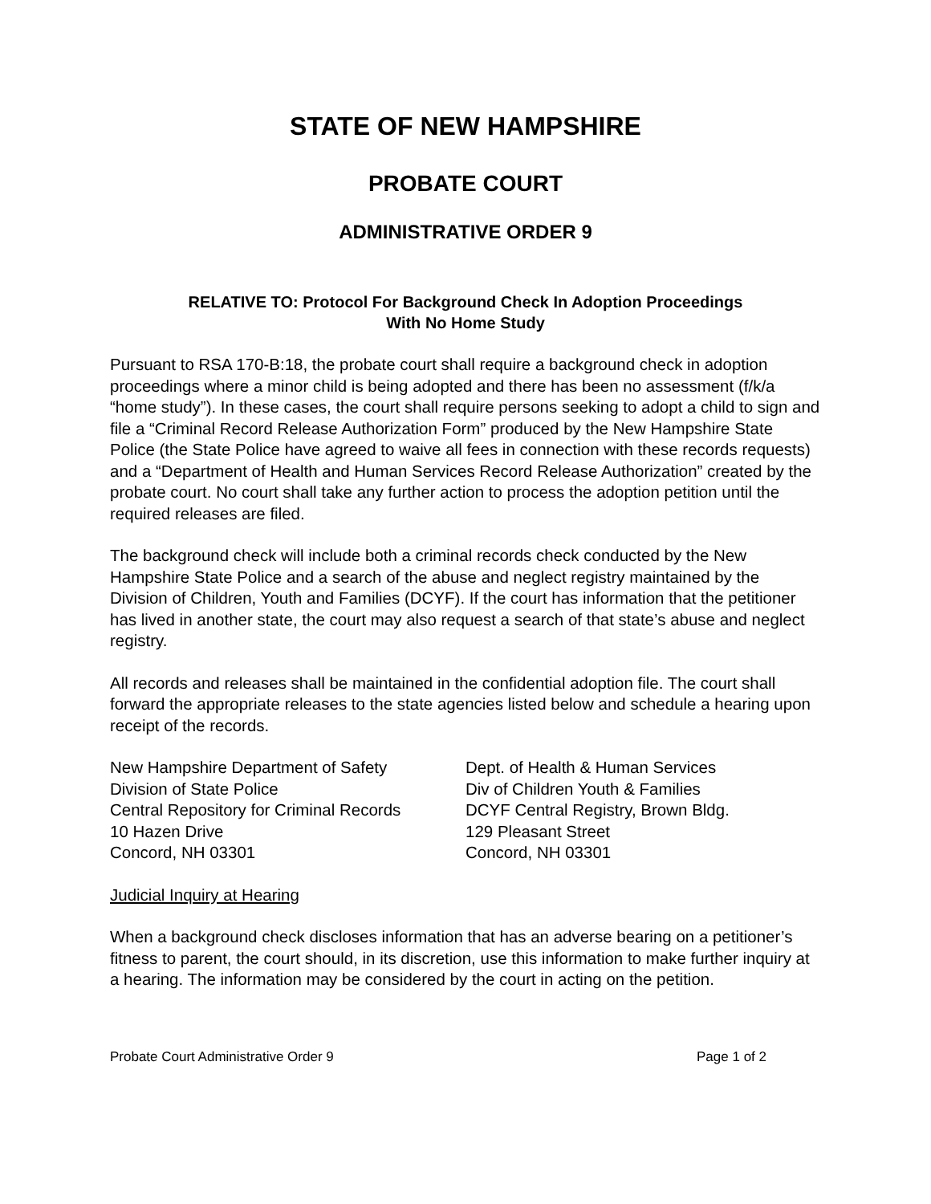STATE OF NEW HAMPSHIRE
PROBATE COURT
ADMINISTRATIVE ORDER 9
RELATIVE TO: Protocol For Background Check In Adoption Proceedings
With No Home Study
Pursuant to RSA 170-B:18, the probate court shall require a background check in adoption proceedings where a minor child is being adopted and there has been no assessment (f/k/a “home study”). In these cases, the court shall require persons seeking to adopt a child to sign and file a “Criminal Record Release Authorization Form” produced by the New Hampshire State Police (the State Police have agreed to waive all fees in connection with these records requests) and a “Department of Health and Human Services Record Release Authorization” created by the probate court. No court shall take any further action to process the adoption petition until the required releases are filed.
The background check will include both a criminal records check conducted by the New Hampshire State Police and a search of the abuse and neglect registry maintained by the Division of Children, Youth and Families (DCYF). If the court has information that the petitioner has lived in another state, the court may also request a search of that state’s abuse and neglect registry.
All records and releases shall be maintained in the confidential adoption file. The court shall forward the appropriate releases to the state agencies listed below and schedule a hearing upon receipt of the records.
New Hampshire Department of Safety
Division of State Police
Central Repository for Criminal Records
10 Hazen Drive
Concord, NH 03301
Dept. of Health & Human Services
Div of Children Youth & Families
DCYF Central Registry, Brown Bldg.
129 Pleasant Street
Concord, NH 03301
Judicial Inquiry at Hearing
When a background check discloses information that has an adverse bearing on a petitioner’s fitness to parent, the court should, in its discretion, use this information to make further inquiry at a hearing. The information may be considered by the court in acting on the petition.
Probate Court Administrative Order 9 Page 1 of 2